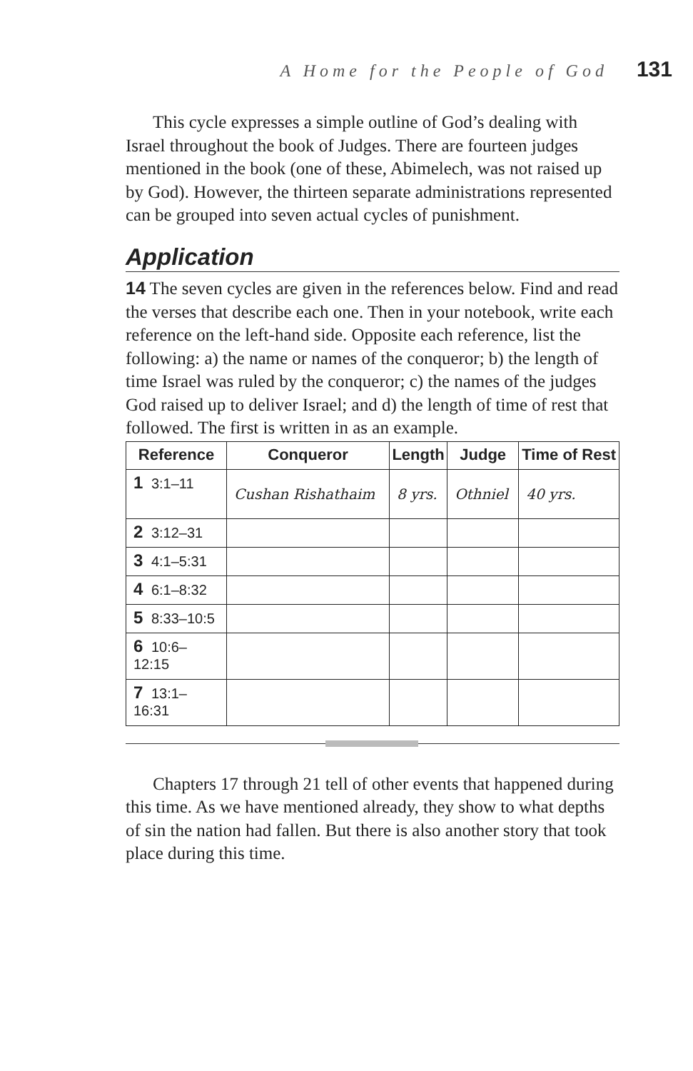A Home for the People of God 131
This cycle expresses a simple outline of God’s dealing with Israel throughout the book of Judges. There are fourteen judges mentioned in the book (one of these, Abimelech, was not raised up by God). However, the thirteen separate administrations represented can be grouped into seven actual cycles of punishment.
Application
14 The seven cycles are given in the references below. Find and read the verses that describe each one. Then in your notebook, write each reference on the left-hand side. Opposite each reference, list the following: a) the name or names of the conqueror; b) the length of time Israel was ruled by the conqueror; c) the names of the judges God raised up to deliver Israel; and d) the length of time of rest that followed. The first is written in as an example.
| Reference | Conqueror | Length | Judge | Time of Rest |
| --- | --- | --- | --- | --- |
| 1 3:1–11 | Cushan Rishathaim | 8 yrs. | Othniel | 40 yrs. |
| 2 3:12–31 | | | | |
| 3 4:1–5:31 | | | | |
| 4 6:1–8:32 | | | | |
| 5 8:33–10:5 | | | | |
| 6 10:6– 12:15 | | | | |
| 7 13:1– 16:31 | | | | |
Chapters 17 through 21 tell of other events that happened during this time. As we have mentioned already, they show to what depths of sin the nation had fallen. But there is also another story that took place during this time.